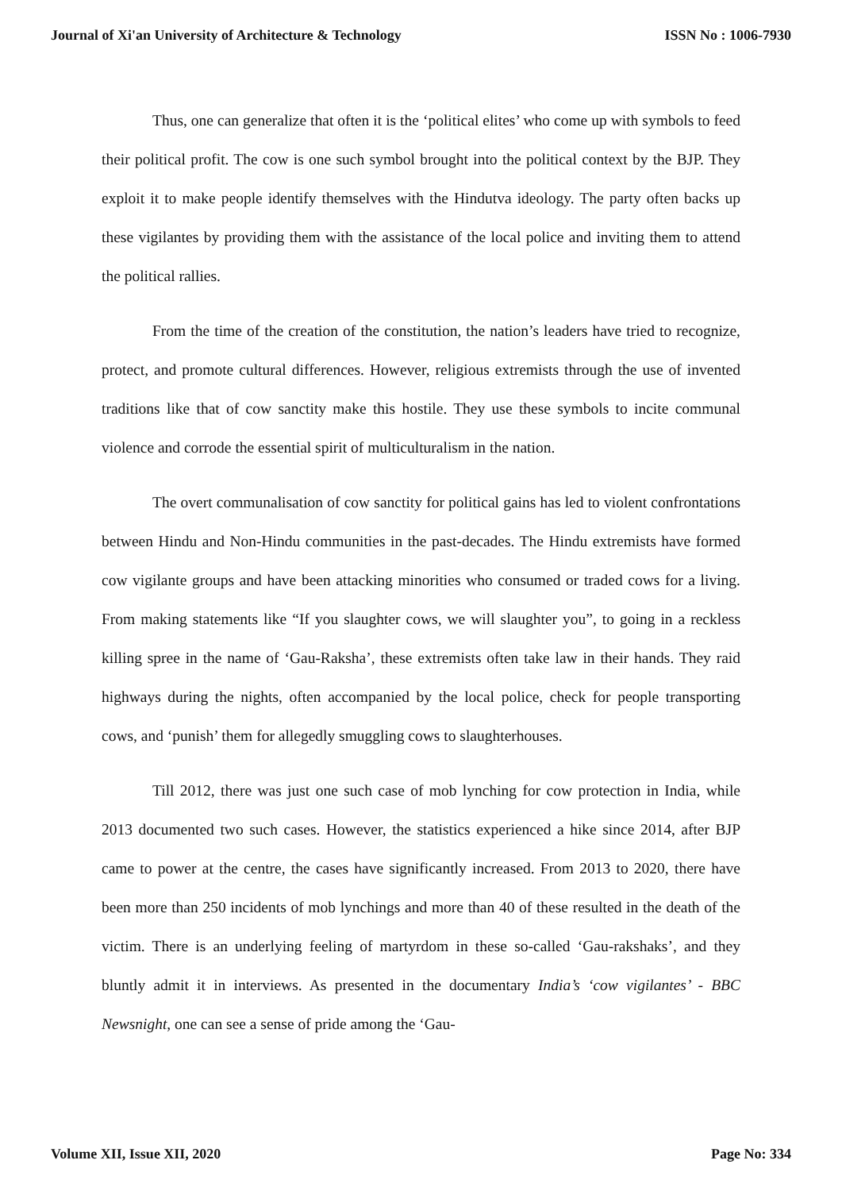Journal of Xi'an University of Architecture & Technology ISSN No : 1006-7930
Thus, one can generalize that often it is the ‘political elites’ who come up with symbols to feed their political profit. The cow is one such symbol brought into the political context by the BJP. They exploit it to make people identify themselves with the Hindutva ideology. The party often backs up these vigilantes by providing them with the assistance of the local police and inviting them to attend the political rallies.
From the time of the creation of the constitution, the nation’s leaders have tried to recognize, protect, and promote cultural differences. However, religious extremists through the use of invented traditions like that of cow sanctity make this hostile. They use these symbols to incite communal violence and corrode the essential spirit of multiculturalism in the nation.
The overt communalisation of cow sanctity for political gains has led to violent confrontations between Hindu and Non-Hindu communities in the past-decades. The Hindu extremists have formed cow vigilante groups and have been attacking minorities who consumed or traded cows for a living. From making statements like “If you slaughter cows, we will slaughter you”, to going in a reckless killing spree in the name of ‘Gau-Raksha’, these extremists often take law in their hands. They raid highways during the nights, often accompanied by the local police, check for people transporting cows, and ‘punish’ them for allegedly smuggling cows to slaughterhouses.
Till 2012, there was just one such case of mob lynching for cow protection in India, while 2013 documented two such cases. However, the statistics experienced a hike since 2014, after BJP came to power at the centre, the cases have significantly increased. From 2013 to 2020, there have been more than 250 incidents of mob lynchings and more than 40 of these resulted in the death of the victim. There is an underlying feeling of martyrdom in these so-called ‘Gau-rakshaks’, and they bluntly admit it in interviews. As presented in the documentary India’s ‘cow vigilantes’ - BBC Newsnight, one can see a sense of pride among the ‘Gau-
Volume XII, Issue XII, 2020 Page No: 334